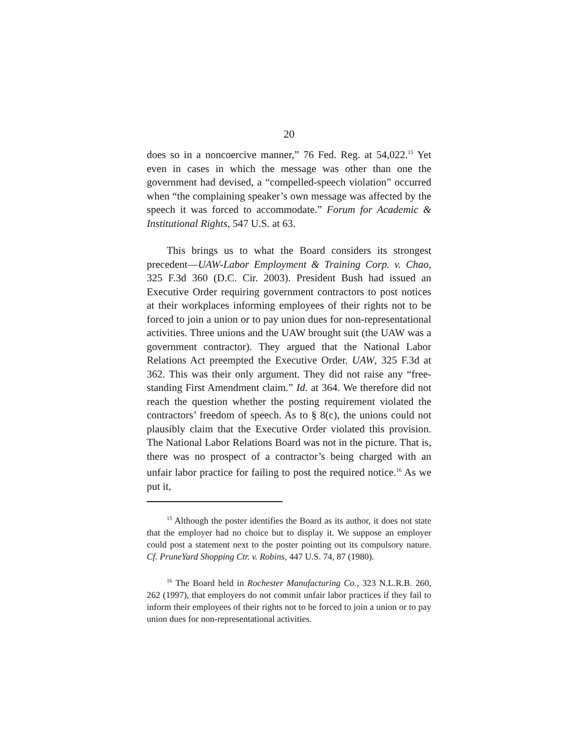20
does so in a noncoercive manner,” 76 Fed. Reg. at 54,022.<sup>15</sup> Yet even in cases in which the message was other than one the government had devised, a “compelled-speech violation” occurred when “the complaining speaker’s own message was affected by the speech it was forced to accommodate.” Forum for Academic & Institutional Rights, 547 U.S. at 63.
This brings us to what the Board considers its strongest precedent—UAW-Labor Employment & Training Corp. v. Chao, 325 F.3d 360 (D.C. Cir. 2003). President Bush had issued an Executive Order requiring government contractors to post notices at their workplaces informing employees of their rights not to be forced to join a union or to pay union dues for non-representational activities. Three unions and the UAW brought suit (the UAW was a government contractor). They argued that the National Labor Relations Act preempted the Executive Order. UAW, 325 F.3d at 362. This was their only argument. They did not raise any “free-standing First Amendment claim.” Id. at 364. We therefore did not reach the question whether the posting requirement violated the contractors’ freedom of speech. As to § 8(c), the unions could not plausibly claim that the Executive Order violated this provision. The National Labor Relations Board was not in the picture. That is, there was no prospect of a contractor’s being charged with an unfair labor practice for failing to post the required notice.<sup>16</sup> As we put it,
<sup>15</sup> Although the poster identifies the Board as its author, it does not state that the employer had no choice but to display it. We suppose an employer could post a statement next to the poster pointing out its compulsory nature. Cf. PruneYard Shopping Ctr. v. Robins, 447 U.S. 74, 87 (1980).
<sup>16</sup> The Board held in Rochester Manufacturing Co., 323 N.L.R.B. 260, 262 (1997), that employers do not commit unfair labor practices if they fail to inform their employees of their rights not to be forced to join a union or to pay union dues for non-representational activities.